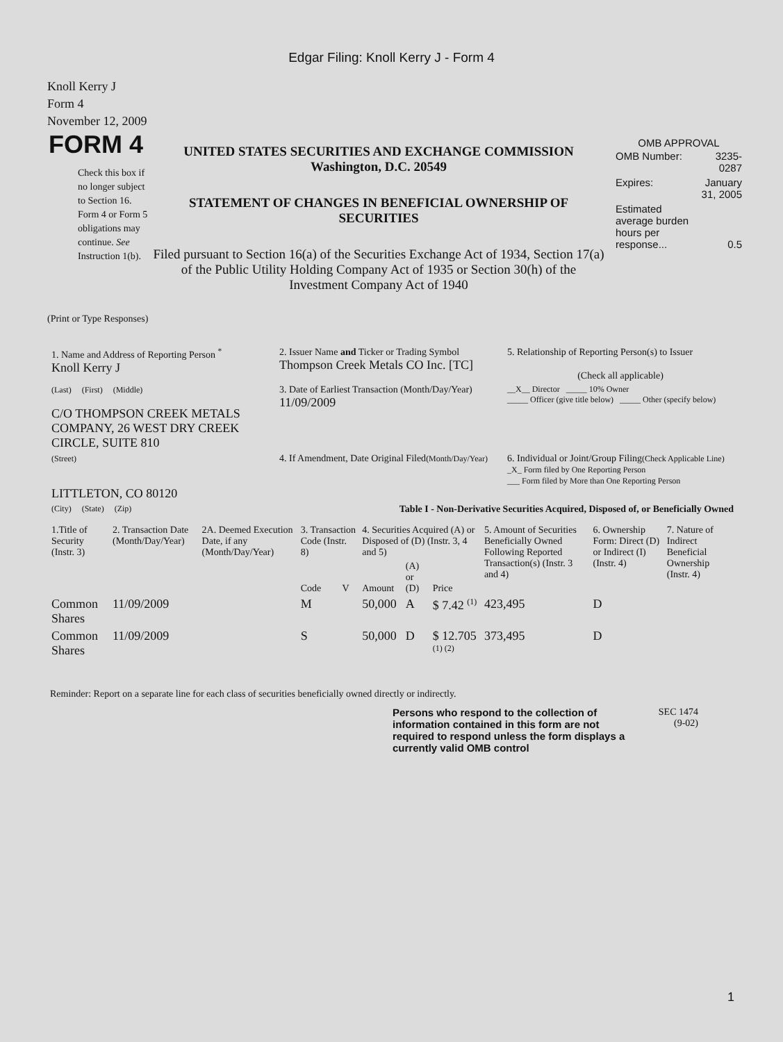Edgar Filing: Knoll Kerry J - Form 4
Knoll Kerry J
Form 4
November 12, 2009
FORM 4
Check this box if no longer subject to Section 16. Form 4 or Form 5 obligations may continue. See Instruction 1(b).
UNITED STATES SECURITIES AND EXCHANGE COMMISSION
Washington, D.C. 20549
STATEMENT OF CHANGES IN BENEFICIAL OWNERSHIP OF SECURITIES
Filed pursuant to Section 16(a) of the Securities Exchange Act of 1934, Section 17(a) of the Public Utility Holding Company Act of 1935 or Section 30(h) of the Investment Company Act of 1940
OMB APPROVAL
| OMB Number: | 3235-0287 |
| Expires: | January 31, 2005 |
| Estimated average burden hours per response... | 0.5 |
(Print or Type Responses)
| 1. Name and Address of Reporting Person <sup>*</sup> Knoll Kerry J | 2. Issuer Name and Ticker or Trading Symbol Thompson Creek Metals CO Inc. [TC] | 5. Relationship of Reporting Person(s) to Issuer (Check all applicable) |
| (Last) (First) (Middle) C/O THOMPSON CREEK METALS COMPANY, 26 WEST DRY CREEK CIRCLE, SUITE 810 | 3. Date of Earliest Transaction (Month/Day/Year) 11/09/2009 | __X__ Director _____ 10% Owner _____ Officer (give title below) _____ Other (specify below) |
| (Street) LITTLETON, CO 80120 | 4. If Amendment, Date Original Filed (Month/Day/Year) | 6. Individual or Joint/Group Filing (Check Applicable Line) _X_ Form filed by One Reporting Person ___ Form filed by More than One Reporting Person |
| (City) (State) (Zip) | Table I - Non-Derivative Securities Acquired, Disposed of, or Beneficially Owned | |
| 1.Title of Security (Instr. 3) | 2. Transaction Date (Month/Day/Year) | 2A. Deemed Execution Date, if any (Month/Day/Year) | 3. Transaction Code (Instr. 8) | | 4. Securities Acquired (A) or Disposed of (D) (Instr. 3, 4 and 5) | | | 5. Amount of Securities Beneficially Owned Following Reported Transaction(s) (Instr. 3 and 4) | 6. Ownership Form: Direct (D) or Indirect (I) (Instr. 4) | 7. Nature of Indirect Beneficial Ownership (Instr. 4) |
| --- | --- | --- | --- | --- | --- | --- | --- | --- | --- | --- |
| | | | Code | V | Amount | (A) or (D) | Price | | | |
| Common Shares | 11/09/2009 | | M | | 50,000 | A | $ 7.42 <sup>(1)</sup> | 423,495 | D | |
| Common Shares | 11/09/2009 | | S | | 50,000 | D | $ 12.705 <sup>(1) (2)</sup> | 373,495 | D | |
Reminder: Report on a separate line for each class of securities beneficially owned directly or indirectly.
Persons who respond to the collection of information contained in this form are not required to respond unless the form displays a currently valid OMB control
SEC 1474
(9-02)
1